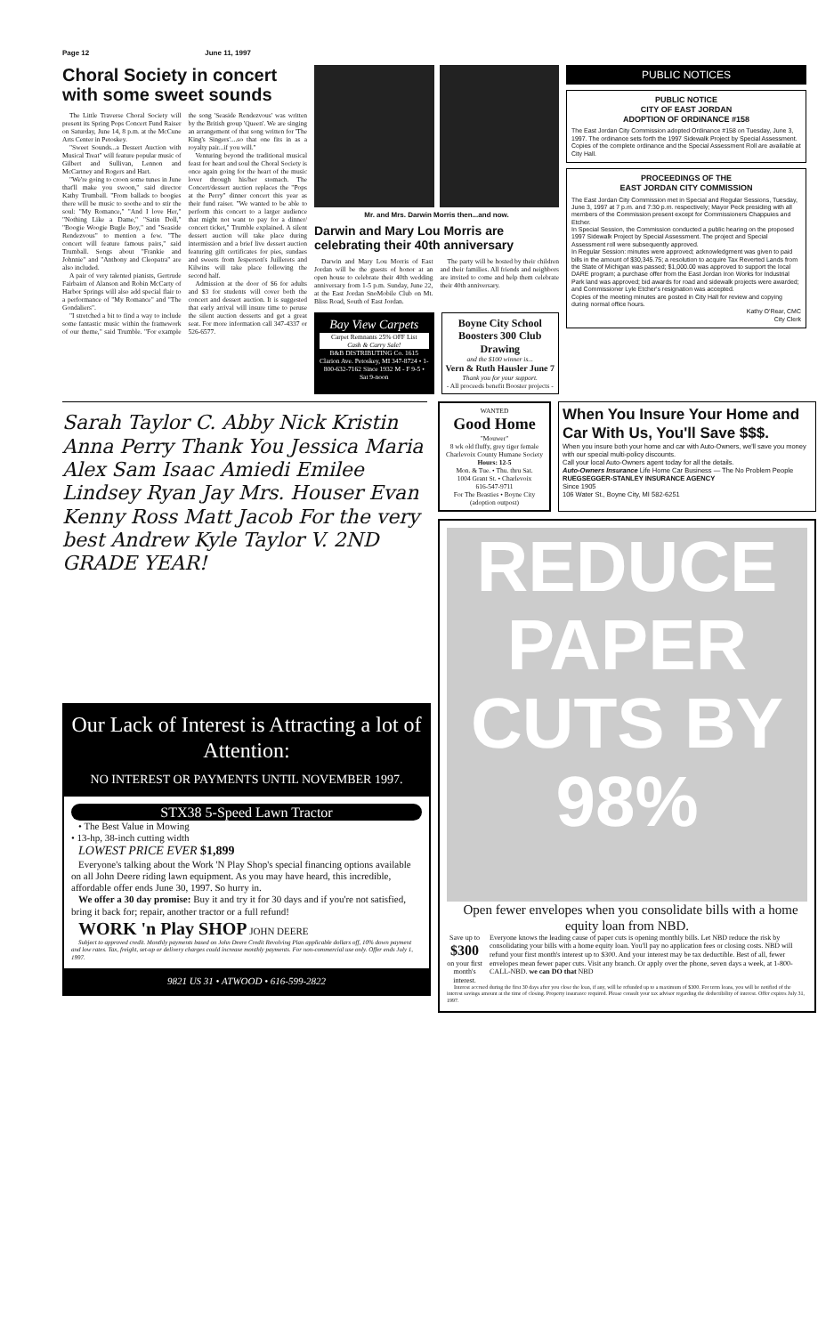Page 12 June 11, 1997
Choral Society in concert with some sweet sounds
The Little Traverse Choral Society will present its Spring Pops Concert Fund Raiser on Saturday, June 14, 8 p.m. at the McCune Arts Center in Petoskey.
"Sweet Sounds...a Dessert Auction with Musical Treat" will feature popular music of Gilbert and Sullivan, Lennon and McCartney and Rogers and Hart.
"We're going to croon some tunes in June that'll make you swoon," said director Kathy Trumball. "From ballads to boogies there will be music to soothe and to stir the soul: "My Romance," "And I love Her," "Nothing Like a Dame," "Satin Doll," "Boogie Woogie Bugle Boy," and "Seaside Rendezvous" to mention a few. "The concert will feature famous pairs," said Trumball. Songs about "Frankie and Johnnie" and "Anthony and Cleopatra" are also included.
A pair of very talented pianists, Gertrude Fairbairn of Alanson and Robin McCarty of Harbor Springs will also add special flair to a performance of "My Romance" and "The Gondaliers".
"I stretched a bit to find a way to include some fantastic music within the framework of our theme," said Trumble. "For example the song 'Seaside Rendezvous' was written by the British group 'Queen'. We are singing an arrangement of that song written for 'The King's Singers'....so that one fits in as a royalty pair...if you will."
Venturing beyond the traditional musical feast for heart and soul the Choral Society is once again going for the heart of the music lover through his/her stomach. The Concert/dessert auction replaces the "Pops at the Perry" dinner concert this year as their fund raiser. "We wanted to be able to perform this concert to a larger audience that might not want to pay for a dinner/ concert ticket," Trumble explained. A silent dessert auction will take place during intermission and a brief live dessert auction featuring gift certificates for pies, sundaes and sweets from Jesperson's Juillerets and Kilwins will take place following the second half.
Admission at the door of $6 for adults and $3 for students will cover both the concert and dessert auction. It is suggested that early arrival will insure time to peruse the silent auction desserts and get a great seat. For more information call 347-4337 or 526-6577.
Mr. and Mrs. Darwin Morris then...and now.
Darwin and Mary Lou Morris are celebrating their 40th anniversary
Darwin and Mary Lou Morris of East Jordan will be the guests of honor at an open house to celebrate their 40th wedding anniversary from 1-5 p.m. Sunday, June 22, at the East Jordan SnoMobile Club on Mt. Bliss Road, South of East Jordan.
The party will be hosted by their children and their families. All friends and neighbors are invited to come and help them celebrate their 40th anniversary.
Bay View Carpets
Carpet Remnants 25% OFF List
Cash & Carry Sale!
B&B DISTRIBUTING Co. 1615 Clarion Ave. Petoskey, MI 347-8724 • 1-800-632-7162 Since 1932 M - F 9-5 • Sat 9-noon
Boyne City School Boosters 300 Club Drawing
and the $100 winner is...
Vern & Ruth Hausler June 7
Thank you for your support.
- All proceeds benefit Booster projects -
PUBLIC NOTICES
PUBLIC NOTICE
CITY OF EAST JORDAN
ADOPTION OF ORDINANCE #158
The East Jordan City Commission adopted Ordinance #158 on Tuesday, June 3, 1997. The ordinance sets forth the 1997 Sidewalk Project by Special Assessment. Copies of the complete ordinance and the Special Assessment Roll are available at City Hall.
PROCEEDINGS OF THE
EAST JORDAN CITY COMMISSION
The East Jordan City Commission met in Special and Regular Sessions, Tuesday, June 3, 1997 at 7 p.m. and 7:30 p.m. respectively; Mayor Peck presiding with all members of the Commission present except for Commissioners Chappuies and Etcher.
In Special Session, the Commission conducted a public hearing on the proposed 1997 Sidewalk Project by Special Assessment. The project and Special Assessment roll were subsequently approved.
In Regular Session: minutes were approved; acknowledgment was given to paid bills in the amount of $30,345.75; a resolution to acquire Tax Reverted Lands from the State of Michigan was passed; $1,000.00 was approved to support the local DARE program; a purchase offer from the East Jordan Iron Works for Industrial Park land was approved; bid awards for road and sidewalk projects were awarded; and Commissioner Lyle Etcher's resignation was accepted.
Copies of the meeting minutes are posted in City Hall for review and copying during normal office hours.
Kathy O'Rear, CMC
City Clerk
Sarah Taylor C. Abby Nick Kristin Anna Perry Thank You Jessica Maria Alex Sam Isaac Amiedi Emilee Lindsey Ryan Jay Mrs. Houser Evan Kenny Ross Matt Jacob For the very best Andrew Kyle Taylor V. 2ND GRADE YEAR!
Our Lack of Interest is Attracting a lot of Attention:
NO INTEREST OR PAYMENTS UNTIL NOVEMBER 1997.
STX38 5-Speed Lawn Tractor
• The Best Value in Mowing
• 13-hp, 38-inch cutting width
LOWEST PRICE EVER $1,899
Everyone's talking about the Work 'N Play Shop's special financing options available on all John Deere riding lawn equipment. As you may have heard, this incredible, affordable offer ends June 30, 1997. So hurry in.
We offer a 30 day promise: Buy it and try it for 30 days and if you're not satisfied, bring it back for; repair, another tractor or a full refund!
WORK 'n Play SHOP JOHN DEERE
Subject to approved credit. Monthly payments based on John Deere Credit Revolving Plan applicable dollars off, 10% down payment and low rates. Tax, freight, set-up or delivery charges could increase monthly payments. For non-commercial use only. Offer ends July 1, 1997.
9821 US 31 • ATWOOD • 616-599-2822
WANTED
Good Home
"Mouwer"
8 wk old fluffy, grey tiger female
Charlevoix County Humane Society
Hours: 12-5
Mon. & Tue. • Thu. thru Sat.
1004 Grant St. • Charlevoix
616-547-9711
For The Beasties • Boyne City (adoption outpost)
When You Insure Your Home and Car With Us, You'll Save $$$.
When you insure both your home and car with Auto-Owners, we'll save you money with our special multi-policy discounts.
Call your local Auto-Owners agent today for all the details.
Auto-Owners Insurance Life Home Car Business — The No Problem People
RUEGSEGGER-STANLEY INSURANCE AGENCY
Since 1905
106 Water St., Boyne City, MI 582-6251
REDUCE PAPER CUTS BY 98%
Open fewer envelopes when you consolidate bills with a home equity loan from NBD.
Save up to $300 on your first month's interest.
Everyone knows the leading cause of paper cuts is opening monthly bills. Let NBD reduce the risk by consolidating your bills with a home equity loan. You'll pay no application fees or closing costs. NBD will refund your first month's interest up to $300. And your interest may be tax deductible. Best of all, fewer envelopes mean fewer paper cuts. Visit any branch. Or apply over the phone, seven days a week, at 1-800-CALL-NBD. we can DO that NBD
Interest accrued during the first 30 days after you close the loan, if any, will be refunded up to a maximum of $300. For term loans, you will be notified of the interest savings amount at the time of closing. Property insurance required. Please consult your tax advisor regarding the deductibility of interest. Offer expires July 31, 1997.